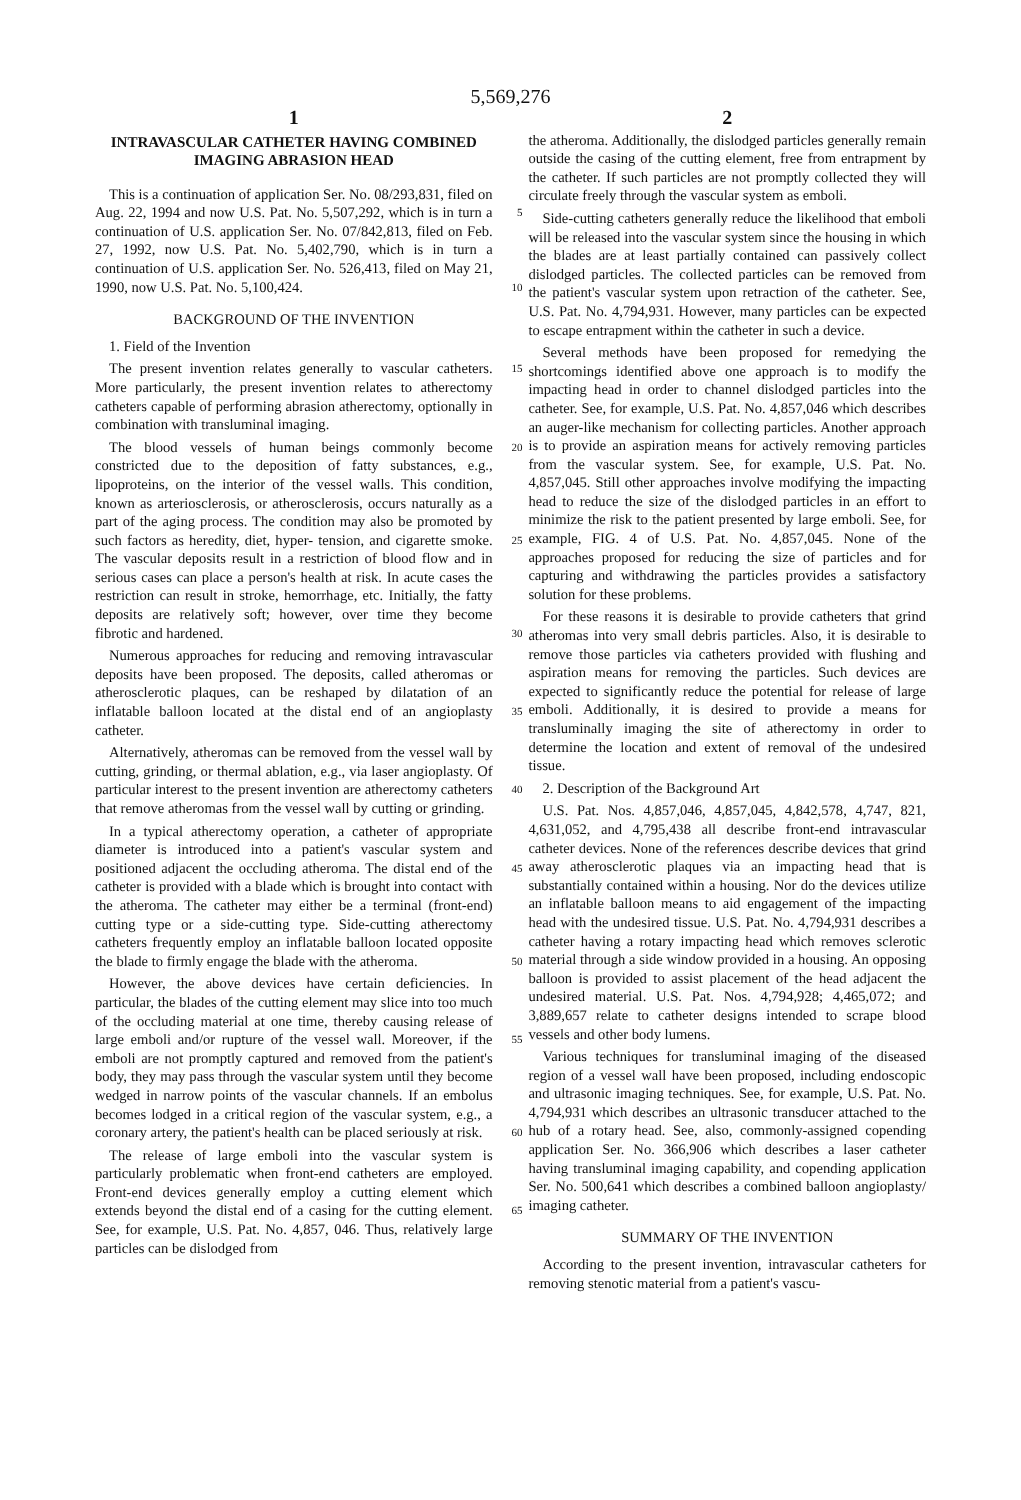5,569,276
1
INTRAVASCULAR CATHETER HAVING COMBINED IMAGING ABRASION HEAD
This is a continuation of application Ser. No. 08/293,831, filed on Aug. 22, 1994 and now U.S. Pat. No. 5,507,292, 5 which is in turn a continuation of U.S. application Ser. No. 07/842,813, filed on Feb. 27, 1992, now U.S. Pat. No. 5,402,790, which is in turn a continuation of U.S. application Ser. No. 526,413, filed on May 21, 1990, now U.S. Pat. No. 5,100,424. 10
BACKGROUND OF THE INVENTION
1. Field of the Invention
The present invention relates generally to vascular catheters. 15 More particularly, the present invention relates to atherectomy catheters capable of performing abrasion atherectomy, optionally in combination with transluminal imaging.
The blood vessels of human beings commonly become 20 constricted due to the deposition of fatty substances, e.g., lipoproteins, on the interior of the vessel walls. This condition, known as arteriosclerosis, or atherosclerosis, occurs naturally as a part of the aging process. The condition may also be promoted by such factors as heredity, diet, hyper- 25 tension, and cigarette smoke. The vascular deposits result in a restriction of blood flow and in serious cases can place a person's health at risk. In acute cases the restriction can result in stroke, hemorrhage, etc. Initially, the fatty deposits are relatively soft; however, over time they become fibrotic 30 and hardened.
Numerous approaches for reducing and removing intravascular deposits have been proposed. The deposits, called atheromas or atherosclerotic plaques, can be reshaped by dilatation of an inflatable balloon located at the distal end of 35 an angioplasty catheter.
Alternatively, atheromas can be removed from the vessel wall by cutting, grinding, or thermal ablation, e.g., via laser angioplasty. Of particular interest to the present invention 40 are atherectomy catheters that remove atheromas from the vessel wall by cutting or grinding.
In a typical atherectomy operation, a catheter of appropriate diameter is introduced into a patient's vascular system and positioned adjacent the occluding atheroma. The distal 45 end of the catheter is provided with a blade which is brought into contact with the atheroma. The catheter may either be a terminal (front-end) cutting type or a side-cutting type. Side-cutting atherectomy catheters frequently employ an inflatable balloon located opposite the blade to firmly 50 engage the blade with the atheroma.
However, the above devices have certain deficiencies. In particular, the blades of the cutting element may slice into too much of the occluding material at one time, thereby causing release of large emboli and/or rupture of the vessel 55 wall. Moreover, if the emboli are not promptly captured and removed from the patient's body, they may pass through the vascular system until they become wedged in narrow points of the vascular channels. If an embolus becomes lodged in a critical region of the vascular system, e.g., a coronary 60 artery, the patient's health can be placed seriously at risk.
The release of large emboli into the vascular system is particularly problematic when front-end catheters are employed. Front-end devices generally employ a cutting element which extends beyond the distal end of a casing for 65 the cutting element. See, for example, U.S. Pat. No. 4,857, 046. Thus, relatively large particles can be dislodged from
2
the atheroma. Additionally, the dislodged particles generally remain outside the casing of the cutting element, free from entrapment by the catheter. If such particles are not promptly collected they will circulate freely through the vascular system as emboli.
Side-cutting catheters generally reduce the likelihood that emboli will be released into the vascular system since the housing in which the blades are at least partially contained can passively collect dislodged particles. The collected particles can be removed from the patient's vascular system upon retraction of the catheter. See, U.S. Pat. No. 4,794,931. However, many particles can be expected to escape entrapment within the catheter in such a device.
Several methods have been proposed for remedying the shortcomings identified above one approach is to modify the impacting head in order to channel dislodged particles into the catheter. See, for example, U.S. Pat. No. 4,857,046 which describes an auger-like mechanism for collecting particles. Another approach is to provide an aspiration means for actively removing particles from the vascular system. See, for example, U.S. Pat. No. 4,857,045. Still other approaches involve modifying the impacting head to reduce the size of the dislodged particles in an effort to minimize the risk to the patient presented by large emboli. See, for example, FIG. 4 of U.S. Pat. No. 4,857,045. None of the approaches proposed for reducing the size of particles and for capturing and withdrawing the particles provides a satisfactory solution for these problems.
For these reasons it is desirable to provide catheters that grind atheromas into very small debris particles. Also, it is desirable to remove those particles via catheters provided with flushing and aspiration means for removing the particles. Such devices are expected to significantly reduce the potential for release of large emboli. Additionally, it is desired to provide a means for transluminally imaging the site of atherectomy in order to determine the location and extent of removal of the undesired tissue.
2. Description of the Background Art
U.S. Pat. Nos. 4,857,046, 4,857,045, 4,842,578, 4,747, 821, 4,631,052, and 4,795,438 all describe front-end intravascular catheter devices. None of the references describe devices that grind away atherosclerotic plaques via an impacting head that is substantially contained within a housing. Nor do the devices utilize an inflatable balloon means to aid engagement of the impacting head with the undesired tissue. U.S. Pat. No. 4,794,931 describes a catheter having a rotary impacting head which removes sclerotic material through a side window provided in a housing. An opposing balloon is provided to assist placement of the head adjacent the undesired material. U.S. Pat. Nos. 4,794,928; 4,465,072; and 3,889,657 relate to catheter designs intended to scrape blood vessels and other body lumens.
Various techniques for transluminal imaging of the diseased region of a vessel wall have been proposed, including endoscopic and ultrasonic imaging techniques. See, for example, U.S. Pat. No. 4,794,931 which describes an ultrasonic transducer attached to the hub of a rotary head. See, also, commonly-assigned copending application Ser. No. 366,906 which describes a laser catheter having transluminal imaging capability, and copending application Ser. No. 500,641 which describes a combined balloon angioplasty/ imaging catheter.
SUMMARY OF THE INVENTION
According to the present invention, intravascular catheters for removing stenotic material from a patient's vascu-